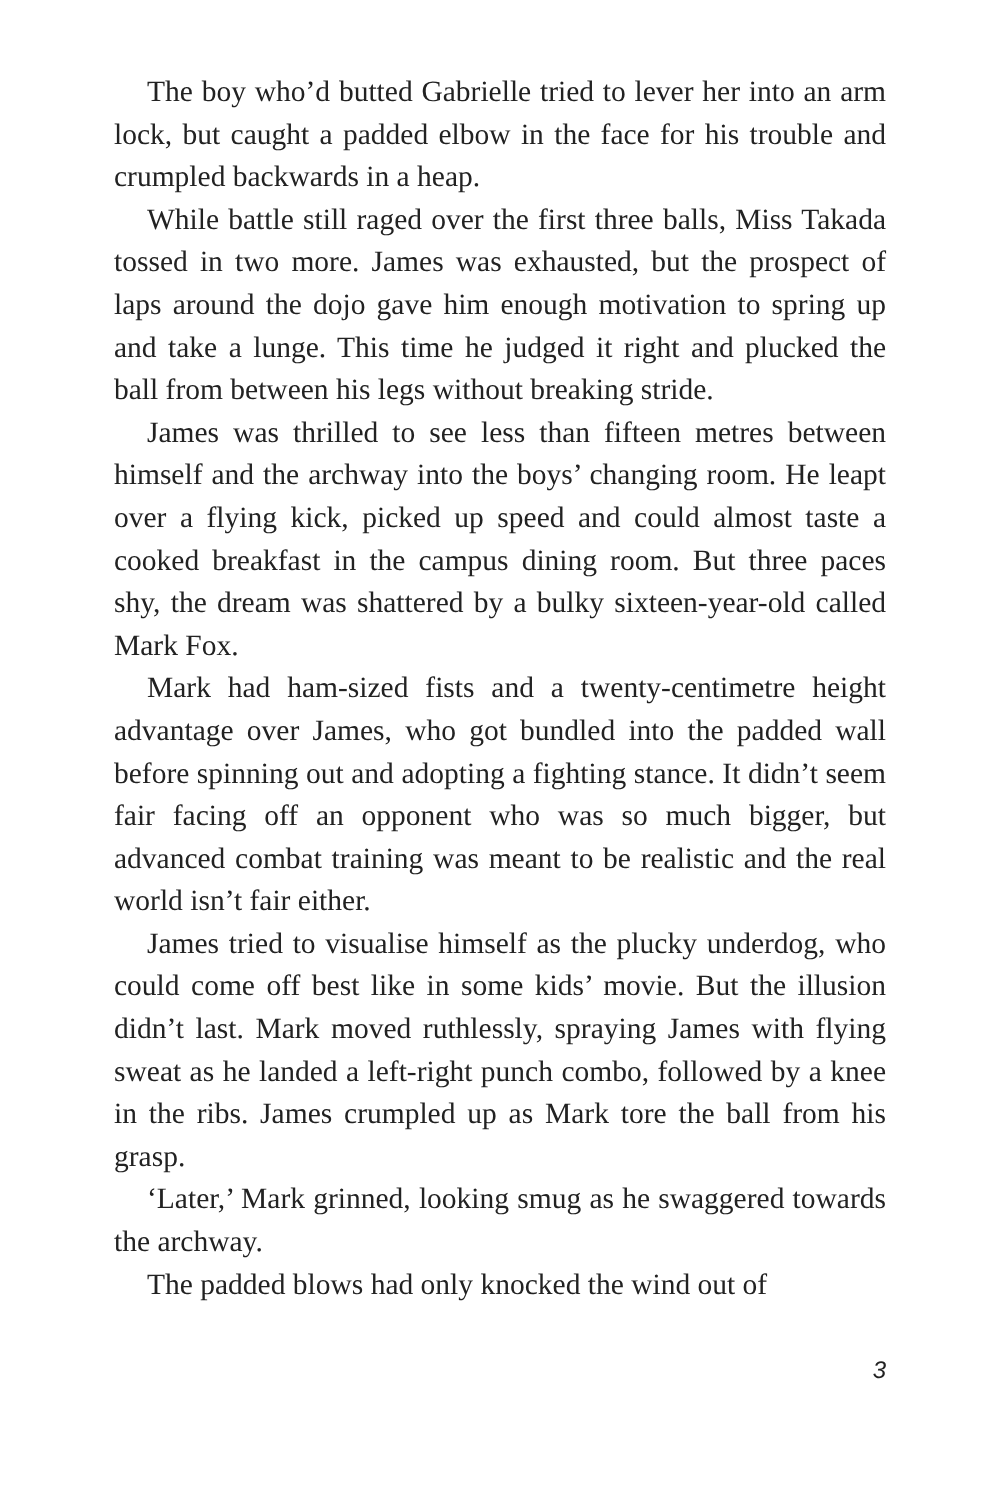The boy who’d butted Gabrielle tried to lever her into an arm lock, but caught a padded elbow in the face for his trouble and crumpled backwards in a heap.
While battle still raged over the first three balls, Miss Takada tossed in two more. James was exhausted, but the prospect of laps around the dojo gave him enough motivation to spring up and take a lunge. This time he judged it right and plucked the ball from between his legs without breaking stride.
James was thrilled to see less than fifteen metres between himself and the archway into the boys’ changing room. He leapt over a flying kick, picked up speed and could almost taste a cooked breakfast in the campus dining room. But three paces shy, the dream was shattered by a bulky sixteen-year-old called Mark Fox.
Mark had ham-sized fists and a twenty-centimetre height advantage over James, who got bundled into the padded wall before spinning out and adopting a fighting stance. It didn’t seem fair facing off an opponent who was so much bigger, but advanced combat training was meant to be realistic and the real world isn’t fair either.
James tried to visualise himself as the plucky underdog, who could come off best like in some kids’ movie. But the illusion didn’t last. Mark moved ruthlessly, spraying James with flying sweat as he landed a left-right punch combo, followed by a knee in the ribs. James crumpled up as Mark tore the ball from his grasp.
‘Later,’ Mark grinned, looking smug as he swaggered towards the archway.
The padded blows had only knocked the wind out of
3